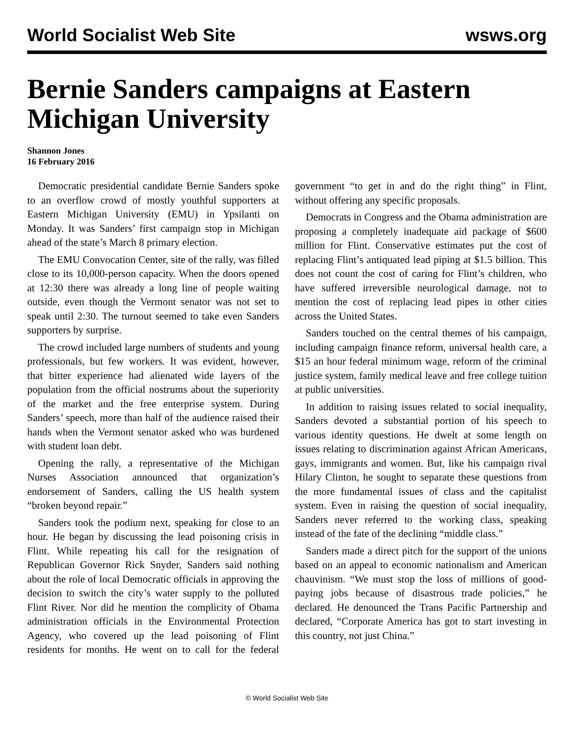World Socialist Web Site wsws.org
Bernie Sanders campaigns at Eastern Michigan University
Shannon Jones
16 February 2016
Democratic presidential candidate Bernie Sanders spoke to an overflow crowd of mostly youthful supporters at Eastern Michigan University (EMU) in Ypsilanti on Monday. It was Sanders’ first campaign stop in Michigan ahead of the state’s March 8 primary election.
The EMU Convocation Center, site of the rally, was filled close to its 10,000-person capacity. When the doors opened at 12:30 there was already a long line of people waiting outside, even though the Vermont senator was not set to speak until 2:30. The turnout seemed to take even Sanders supporters by surprise.
The crowd included large numbers of students and young professionals, but few workers. It was evident, however, that bitter experience had alienated wide layers of the population from the official nostrums about the superiority of the market and the free enterprise system. During Sanders’ speech, more than half of the audience raised their hands when the Vermont senator asked who was burdened with student loan debt.
Opening the rally, a representative of the Michigan Nurses Association announced that organization’s endorsement of Sanders, calling the US health system “broken beyond repair.”
Sanders took the podium next, speaking for close to an hour. He began by discussing the lead poisoning crisis in Flint. While repeating his call for the resignation of Republican Governor Rick Snyder, Sanders said nothing about the role of local Democratic officials in approving the decision to switch the city’s water supply to the polluted Flint River. Nor did he mention the complicity of Obama administration officials in the Environmental Protection Agency, who covered up the lead poisoning of Flint residents for months. He went on to call for the federal government “to get in and do the right thing” in Flint, without offering any specific proposals.
Democrats in Congress and the Obama administration are proposing a completely inadequate aid package of $600 million for Flint. Conservative estimates put the cost of replacing Flint’s antiquated lead piping at $1.5 billion. This does not count the cost of caring for Flint’s children, who have suffered irreversible neurological damage, not to mention the cost of replacing lead pipes in other cities across the United States.
Sanders touched on the central themes of his campaign, including campaign finance reform, universal health care, a $15 an hour federal minimum wage, reform of the criminal justice system, family medical leave and free college tuition at public universities.
In addition to raising issues related to social inequality, Sanders devoted a substantial portion of his speech to various identity questions. He dwelt at some length on issues relating to discrimination against African Americans, gays, immigrants and women. But, like his campaign rival Hilary Clinton, he sought to separate these questions from the more fundamental issues of class and the capitalist system. Even in raising the question of social inequality, Sanders never referred to the working class, speaking instead of the fate of the declining “middle class.”
Sanders made a direct pitch for the support of the unions based on an appeal to economic nationalism and American chauvinism. “We must stop the loss of millions of good-paying jobs because of disastrous trade policies,” he declared. He denounced the Trans Pacific Partnership and declared, “Corporate America has got to start investing in this country, not just China.”
© World Socialist Web Site